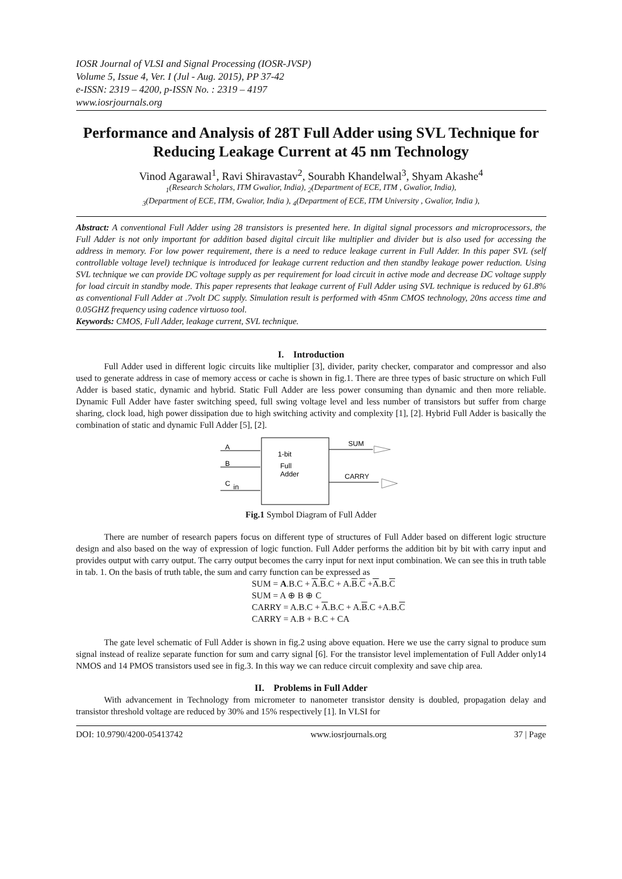IOSR Journal of VLSI and Signal Processing (IOSR-JVSP)
Volume 5, Issue 4, Ver. I (Jul - Aug. 2015), PP 37-42
e-ISSN: 2319 – 4200, p-ISSN No. : 2319 – 4197
www.iosrjournals.org
Performance and Analysis of 28T Full Adder using SVL Technique for Reducing Leakage Current at 45 nm Technology
Vinod Agarawal<sup>1</sup>, Ravi Shiravastav<sup>2</sup>, Sourabh Khandelwal<sup>3</sup>, Shyam Akashe<sup>4</sup>
<sub>1</sub>(Research Scholars, ITM Gwalior, India), <sub>2</sub>(Department of ECE, ITM , Gwalior, India),
<sub>3</sub>(Department of ECE, ITM, Gwalior, India ), <sub>4</sub>(Department of ECE, ITM University , Gwalior, India ),
Abstract: A conventional Full Adder using 28 transistors is presented here. In digital signal processors and microprocessors, the Full Adder is not only important for addition based digital circuit like multiplier and divider but is also used for accessing the address in memory. For low power requirement, there is a need to reduce leakage current in Full Adder. In this paper SVL (self controllable voltage level) technique is introduced for leakage current reduction and then standby leakage power reduction. Using SVL technique we can provide DC voltage supply as per requirement for load circuit in active mode and decrease DC voltage supply for load circuit in standby mode. This paper represents that leakage current of Full Adder using SVL technique is reduced by 61.8% as conventional Full Adder at .7volt DC supply. Simulation result is performed with 45nm CMOS technology, 20ns access time and 0.05GHZ frequency using cadence virtuoso tool.
Keywords: CMOS, Full Adder, leakage current, SVL technique.
I. Introduction
Full Adder used in different logic circuits like multiplier [3], divider, parity checker, comparator and compressor and also used to generate address in case of memory access or cache is shown in fig.1. There are three types of basic structure on which Full Adder is based static, dynamic and hybrid. Static Full Adder are less power consuming than dynamic and then more reliable. Dynamic Full Adder have faster switching speed, full swing voltage level and less number of transistors but suffer from charge sharing, clock load, high power dissipation due to high switching activity and complexity [1], [2]. Hybrid Full Adder is basically the combination of static and dynamic Full Adder [5], [2].
A
B
C
in
1-bit
Full
Adder
SUM
CARRY
Fig.1 Symbol Diagram of Full Adder
There are number of research papers focus on different type of structures of Full Adder based on different logic structure design and also based on the way of expression of logic function. Full Adder performs the addition bit by bit with carry input and provides output with carry output. The carry output becomes the carry input for next input combination. We can see this in truth table in tab. 1. On the basis of truth table, the sum and carry function can be expressed as
SUM = A.B.C + A.B.C + A.B.C +A.B.C
SUM = A ⊕ B ⊕ C
CARRY = A.B.C + A.B.C + A.B.C +A.B.C
CARRY = A.B + B.C + CA
The gate level schematic of Full Adder is shown in fig.2 using above equation. Here we use the carry signal to produce sum signal instead of realize separate function for sum and carry signal [6]. For the transistor level implementation of Full Adder only14 NMOS and 14 PMOS transistors used see in fig.3. In this way we can reduce circuit complexity and save chip area.
II. Problems in Full Adder
With advancement in Technology from micrometer to nanometer transistor density is doubled, propagation delay and transistor threshold voltage are reduced by 30% and 15% respectively [1]. In VLSI for
DOI: 10.9790/4200-05413742 www.iosrjournals.org 37 | Page